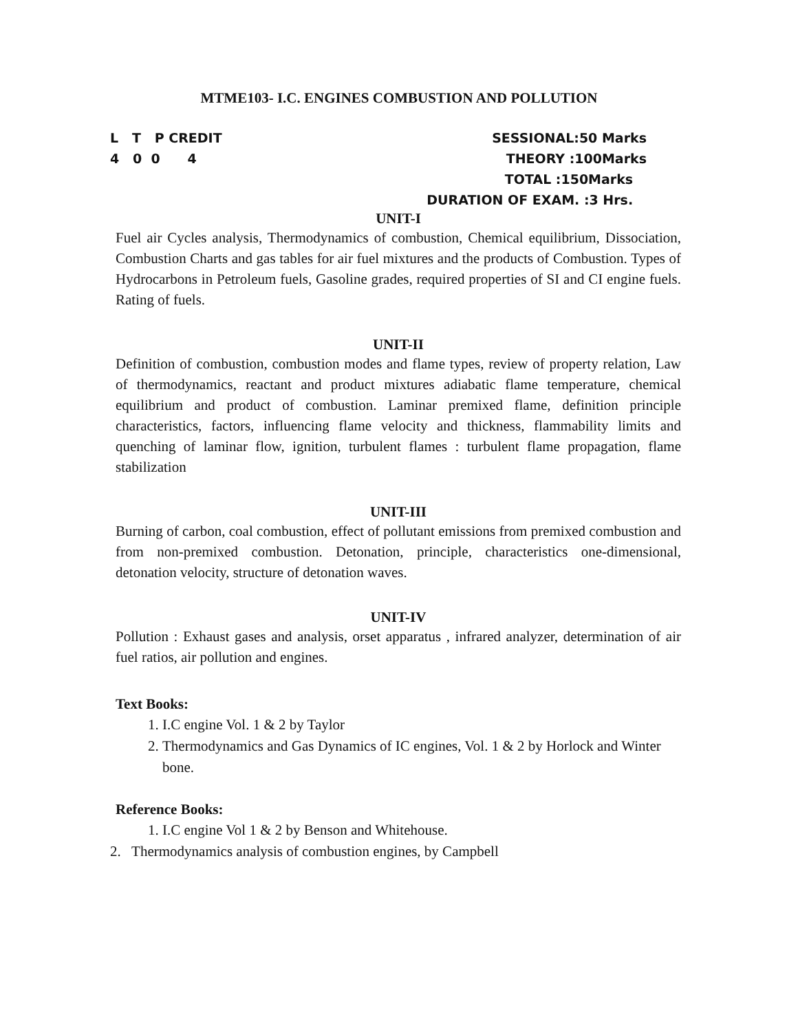MTME103- I.C. ENGINES COMBUSTION AND POLLUTION
L T P CREDIT
4 0 0 4
SESSIONAL:50 Marks
THEORY :100Marks
TOTAL :150Marks
DURATION OF EXAM. :3 Hrs.
UNIT-I
Fuel air Cycles analysis, Thermodynamics of combustion, Chemical equilibrium, Dissociation, Combustion Charts and gas tables for air fuel mixtures and the products of Combustion. Types of Hydrocarbons in Petroleum fuels, Gasoline grades, required properties of SI and CI engine fuels. Rating of fuels.
UNIT-II
Definition of combustion, combustion modes and flame types, review of property relation, Law of thermodynamics, reactant and product mixtures adiabatic flame temperature, chemical equilibrium and product of combustion. Laminar premixed flame, definition principle characteristics, factors, influencing flame velocity and thickness, flammability limits and quenching of laminar flow, ignition, turbulent flames : turbulent flame propagation, flame stabilization
UNIT-III
Burning of carbon, coal combustion, effect of pollutant emissions from premixed combustion and from non-premixed combustion. Detonation, principle, characteristics one-dimensional, detonation velocity, structure of detonation waves.
UNIT-IV
Pollution : Exhaust gases and analysis, orset apparatus , infrared analyzer, determination of air fuel ratios, air pollution and engines.
Text Books:
1. I.C engine Vol. 1 & 2 by Taylor
2. Thermodynamics and Gas Dynamics of IC engines, Vol. 1 & 2 by Horlock and Winter bone.
Reference Books:
1. I.C engine Vol 1 & 2 by Benson and Whitehouse.
2. Thermodynamics analysis of combustion engines, by Campbell